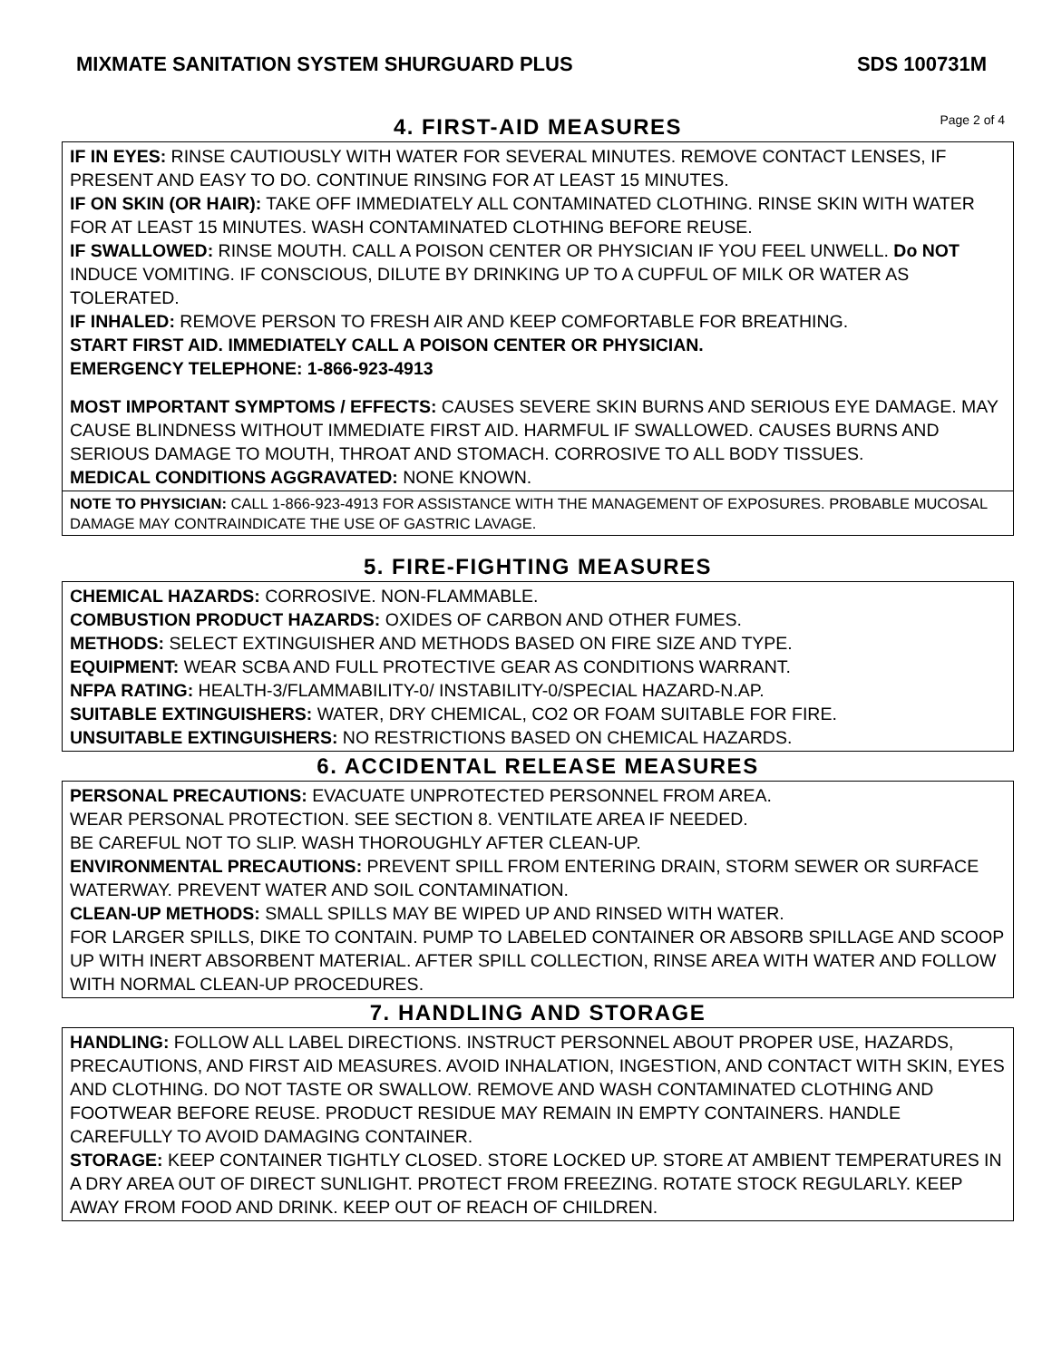MIXMATE SANITATION SYSTEM SHURGUARD PLUS SDS 100731M
4. FIRST-AID MEASURES
Page 2 of 4
IF IN EYES: RINSE CAUTIOUSLY WITH WATER FOR SEVERAL MINUTES. REMOVE CONTACT LENSES, IF PRESENT AND EASY TO DO. CONTINUE RINSING FOR AT LEAST 15 MINUTES.
IF ON SKIN (OR HAIR): TAKE OFF IMMEDIATELY ALL CONTAMINATED CLOTHING. RINSE SKIN WITH WATER FOR AT LEAST 15 MINUTES. WASH CONTAMINATED CLOTHING BEFORE REUSE.
IF SWALLOWED: RINSE MOUTH. CALL A POISON CENTER OR PHYSICIAN IF YOU FEEL UNWELL. Do NOT INDUCE VOMITING. IF CONSCIOUS, DILUTE BY DRINKING UP TO A CUPFUL OF MILK OR WATER AS TOLERATED.
IF INHALED: REMOVE PERSON TO FRESH AIR AND KEEP COMFORTABLE FOR BREATHING.
START FIRST AID. IMMEDIATELY CALL A POISON CENTER OR PHYSICIAN.
EMERGENCY TELEPHONE: 1-866-923-4913
MOST IMPORTANT SYMPTOMS / EFFECTS: CAUSES SEVERE SKIN BURNS AND SERIOUS EYE DAMAGE. MAY CAUSE BLINDNESS WITHOUT IMMEDIATE FIRST AID. HARMFUL IF SWALLOWED. CAUSES BURNS AND SERIOUS DAMAGE TO MOUTH, THROAT AND STOMACH. CORROSIVE TO ALL BODY TISSUES.
MEDICAL CONDITIONS AGGRAVATED: NONE KNOWN.
NOTE TO PHYSICIAN: CALL 1-866-923-4913 FOR ASSISTANCE WITH THE MANAGEMENT OF EXPOSURES. PROBABLE MUCOSAL DAMAGE MAY CONTRAINDICATE THE USE OF GASTRIC LAVAGE.
5. FIRE-FIGHTING MEASURES
CHEMICAL HAZARDS: CORROSIVE. NON-FLAMMABLE.
COMBUSTION PRODUCT HAZARDS: OXIDES OF CARBON AND OTHER FUMES.
METHODS: SELECT EXTINGUISHER AND METHODS BASED ON FIRE SIZE AND TYPE.
EQUIPMENT: WEAR SCBA AND FULL PROTECTIVE GEAR AS CONDITIONS WARRANT.
NFPA RATING: HEALTH-3/FLAMMABILITY-0/ INSTABILITY-0/SPECIAL HAZARD-N.AP.
SUITABLE EXTINGUISHERS: WATER, DRY CHEMICAL, CO2 OR FOAM SUITABLE FOR FIRE.
UNSUITABLE EXTINGUISHERS: NO RESTRICTIONS BASED ON CHEMICAL HAZARDS.
6. ACCIDENTAL RELEASE MEASURES
PERSONAL PRECAUTIONS: EVACUATE UNPROTECTED PERSONNEL FROM AREA.
WEAR PERSONAL PROTECTION. SEE SECTION 8. VENTILATE AREA IF NEEDED.
BE CAREFUL NOT TO SLIP. WASH THOROUGHLY AFTER CLEAN-UP.
ENVIRONMENTAL PRECAUTIONS: PREVENT SPILL FROM ENTERING DRAIN, STORM SEWER OR SURFACE WATERWAY. PREVENT WATER AND SOIL CONTAMINATION.
CLEAN-UP METHODS: SMALL SPILLS MAY BE WIPED UP AND RINSED WITH WATER.
FOR LARGER SPILLS, DIKE TO CONTAIN. PUMP TO LABELED CONTAINER OR ABSORB SPILLAGE AND SCOOP UP WITH INERT ABSORBENT MATERIAL. AFTER SPILL COLLECTION, RINSE AREA WITH WATER AND FOLLOW WITH NORMAL CLEAN-UP PROCEDURES.
7. HANDLING AND STORAGE
HANDLING: FOLLOW ALL LABEL DIRECTIONS. INSTRUCT PERSONNEL ABOUT PROPER USE, HAZARDS, PRECAUTIONS, AND FIRST AID MEASURES. AVOID INHALATION, INGESTION, AND CONTACT WITH SKIN, EYES AND CLOTHING. DO NOT TASTE OR SWALLOW. REMOVE AND WASH CONTAMINATED CLOTHING AND FOOTWEAR BEFORE REUSE. PRODUCT RESIDUE MAY REMAIN IN EMPTY CONTAINERS. HANDLE CAREFULLY TO AVOID DAMAGING CONTAINER.
STORAGE: KEEP CONTAINER TIGHTLY CLOSED. STORE LOCKED UP. STORE AT AMBIENT TEMPERATURES IN A DRY AREA OUT OF DIRECT SUNLIGHT. PROTECT FROM FREEZING. ROTATE STOCK REGULARLY. KEEP AWAY FROM FOOD AND DRINK. KEEP OUT OF REACH OF CHILDREN.